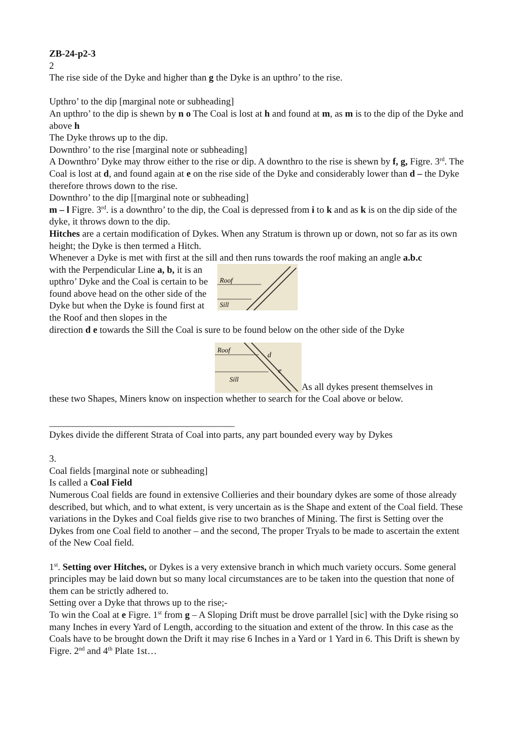ZB-24-p2-3
2
The rise side of the Dyke and higher than g the Dyke is an upthro’ to the rise.
Upthro’ to the dip [marginal note or subheading]
An upthro’ to the dip is shewn by n o The Coal is lost at h and found at m, as m is to the dip of the Dyke and above h
The Dyke throws up to the dip.
Downthro’ to the rise [marginal note or subheading]
A Downthro’ Dyke may throw either to the rise or dip. A downthro to the rise is shewn by f, g, Figre. 3<sup>rd</sup>. The Coal is lost at d, and found again at e on the rise side of the Dyke and considerably lower than d – the Dyke therefore throws down to the rise.
Downthro’ to the dip [[marginal note or subheading]
m – l Figre. 3<sup>rd</sup>. is a downthro’ to the dip, the Coal is depressed from i to k and as k is on the dip side of the dyke, it throws down to the dip.
Hitches are a certain modification of Dykes. When any Stratum is thrown up or down, not so far as its own height; the Dyke is then termed a Hitch.
Whenever a Dyke is met with first at the sill and then runs towards the roof making an angle a.b.c
with the Perpendicular Line a, b, it is an upthro’ Dyke and the Coal is certain to be found above head on the other side of the Dyke but when the Dyke is found first at the Roof and then slopes in the
Roof
Sill
direction d e towards the Sill the Coal is sure to be found below on the other side of the Dyke
Roof
Sill
d
e
As all dykes present themselves in
these two Shapes, Miners know on inspection whether to search for the Coal above or below.
_______________________________________
Dykes divide the different Strata of Coal into parts, any part bounded every way by Dykes
3.
Coal fields [marginal note or subheading]
Is called a Coal Field
Numerous Coal fields are found in extensive Collieries and their boundary dykes are some of those already described, but which, and to what extent, is very uncertain as is the Shape and extent of the Coal field. These variations in the Dykes and Coal fields give rise to two branches of Mining. The first is Setting over the Dykes from one Coal field to another – and the second, The proper Tryals to be made to ascertain the extent of the New Coal field.
1<sup>st</sup>. Setting over Hitches, or Dykes is a very extensive branch in which much variety occurs. Some general principles may be laid down but so many local circumstances are to be taken into the question that none of them can be strictly adhered to.
Setting over a Dyke that throws up to the rise;-
To win the Coal at e Figre. 1<sup>st</sup> from g – A Sloping Drift must be drove parrallel [sic] with the Dyke rising so many Inches in every Yard of Length, according to the situation and extent of the throw. In this case as the Coals have to be brought down the Drift it may rise 6 Inches in a Yard or 1 Yard in 6. This Drift is shewn by Figre. 2<sup>nd</sup> and 4<sup>th</sup> Plate 1st…